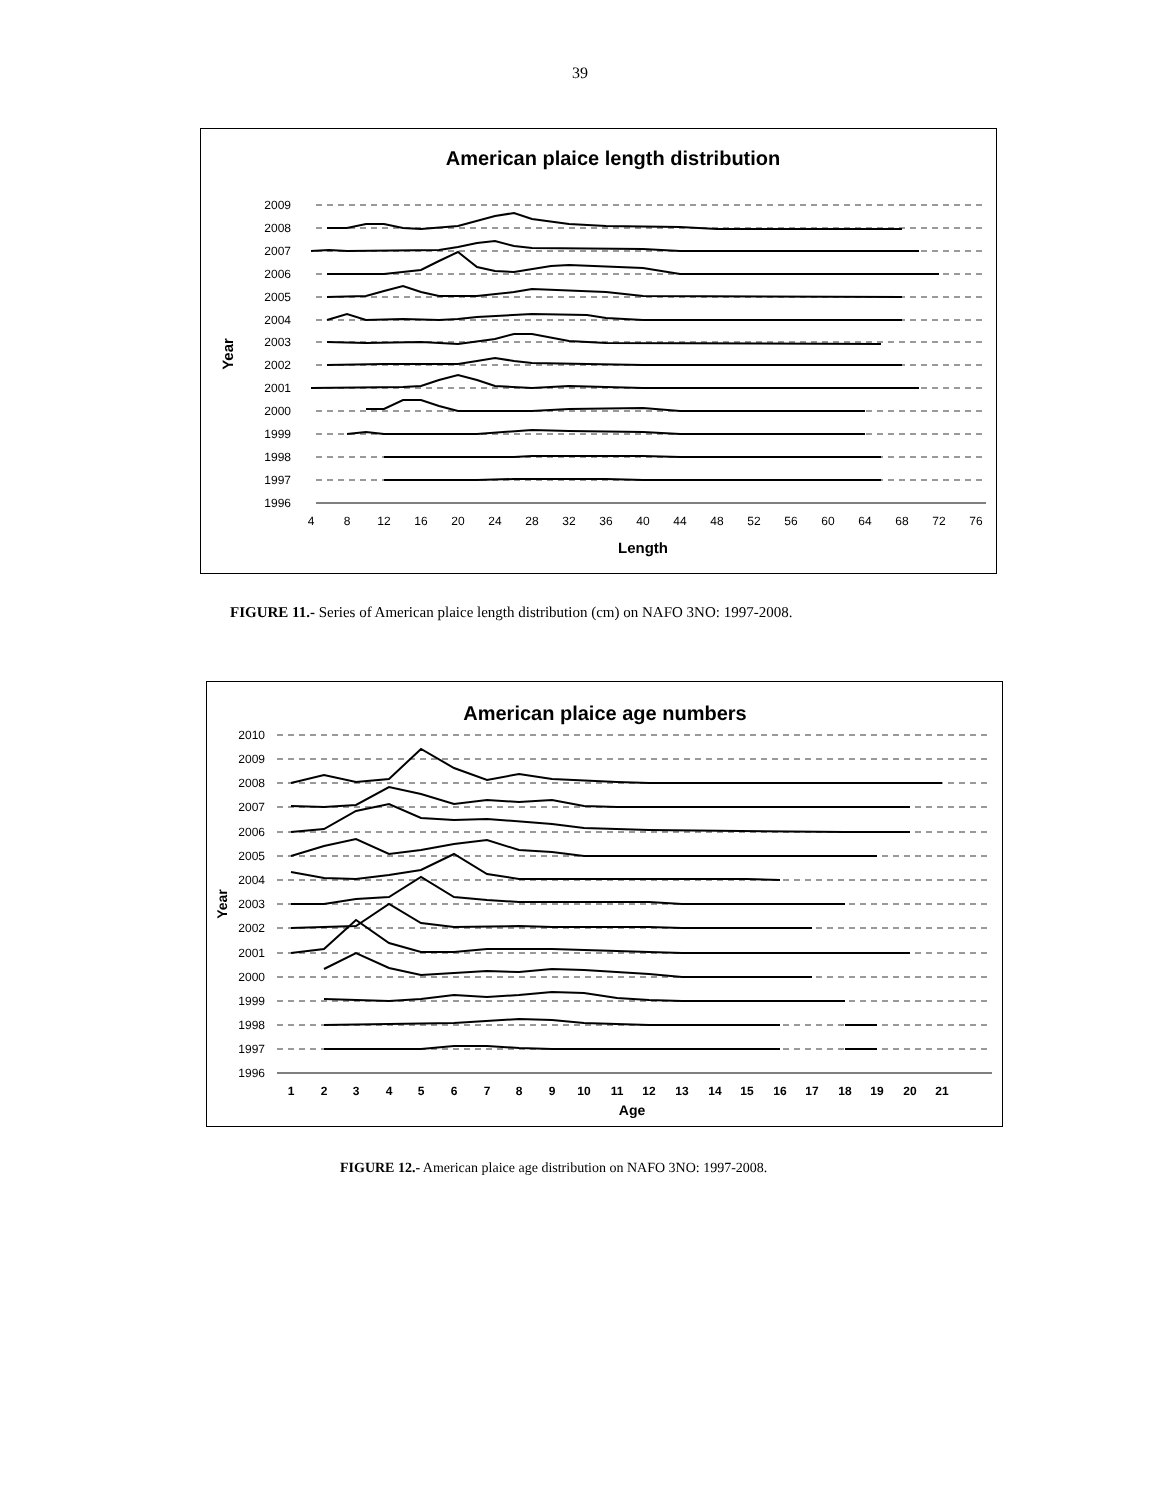39
American plaice length distribution
2009
2008
2007
2006
2005
2004
2003
2002
2001
2000
1999
1998
1997
1996
4
8
12
16
20
24
28
32
36
40
44
48
52
56
60
64
68
72
76
Length
Year
FIGURE 11.- Series of American plaice length distribution (cm) on NAFO 3NO: 1997-2008.
American plaice age numbers
2010
2009
2008
2007
2006
2005
2004
2003
2002
2001
2000
1999
1998
1997
1996
1
2
3
4
5
6
7
8
9
10
11
12
13
14
15
16
17
18
19
20
21
Age
Year
FIGURE 12.- American plaice age distribution on NAFO 3NO: 1997-2008.